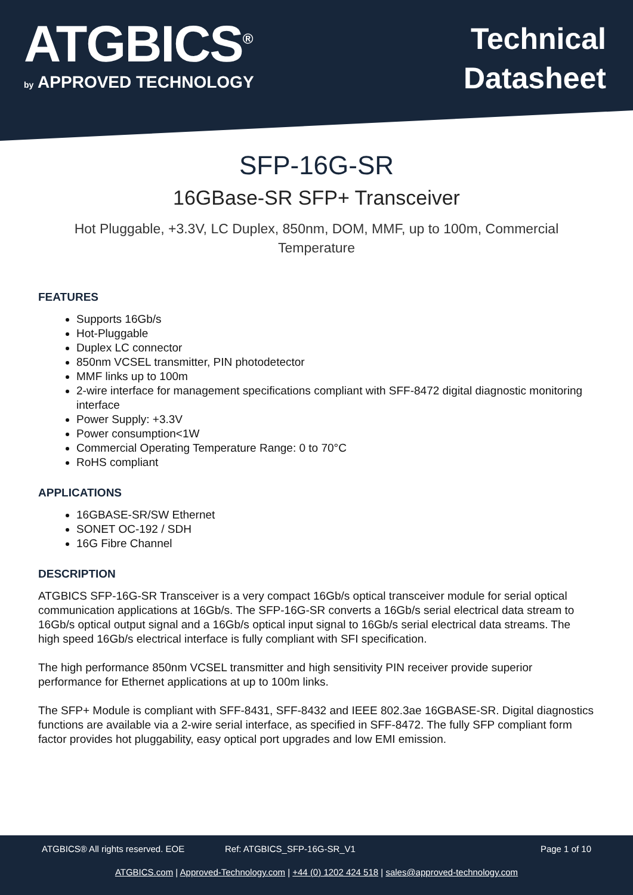ATGBICS<sup>®</sup>
by APPROVED TECHNOLOGY
Technical
Datasheet
SFP-16G-SR
16GBase-SR SFP+ Transceiver
Hot Pluggable, +3.3V, LC Duplex, 850nm, DOM, MMF, up to 100m, Commercial Temperature
FEATURES
Supports 16Gb/s
Hot-Pluggable
Duplex LC connector
850nm VCSEL transmitter, PIN photodetector
MMF links up to 100m
2-wire interface for management specifications compliant with SFF-8472 digital diagnostic monitoring interface
Power Supply: +3.3V
Power consumption<1W
Commercial Operating Temperature Range: 0 to 70°C
RoHS compliant
APPLICATIONS
16GBASE-SR/SW Ethernet
SONET OC-192 / SDH
16G Fibre Channel
DESCRIPTION
ATGBICS SFP-16G-SR Transceiver is a very compact 16Gb/s optical transceiver module for serial optical communication applications at 16Gb/s. The SFP-16G-SR converts a 16Gb/s serial electrical data stream to 16Gb/s optical output signal and a 16Gb/s optical input signal to 16Gb/s serial electrical data streams. The high speed 16Gb/s electrical interface is fully compliant with SFI specification.
The high performance 850nm VCSEL transmitter and high sensitivity PIN receiver provide superior performance for Ethernet applications at up to 100m links.
The SFP+ Module is compliant with SFF-8431, SFF-8432 and IEEE 802.3ae 16GBASE-SR. Digital diagnostics functions are available via a 2-wire serial interface, as specified in SFF-8472. The fully SFP compliant form factor provides hot pluggability, easy optical port upgrades and low EMI emission.
ATGBICS® All rights reserved. EOE Ref: ATGBICS_SFP-16G-SR_V1 Page 1 of 10
ATGBICS.com | Approved-Technology.com | +44 (0) 1202 424 518 | sales@approved-technology.com